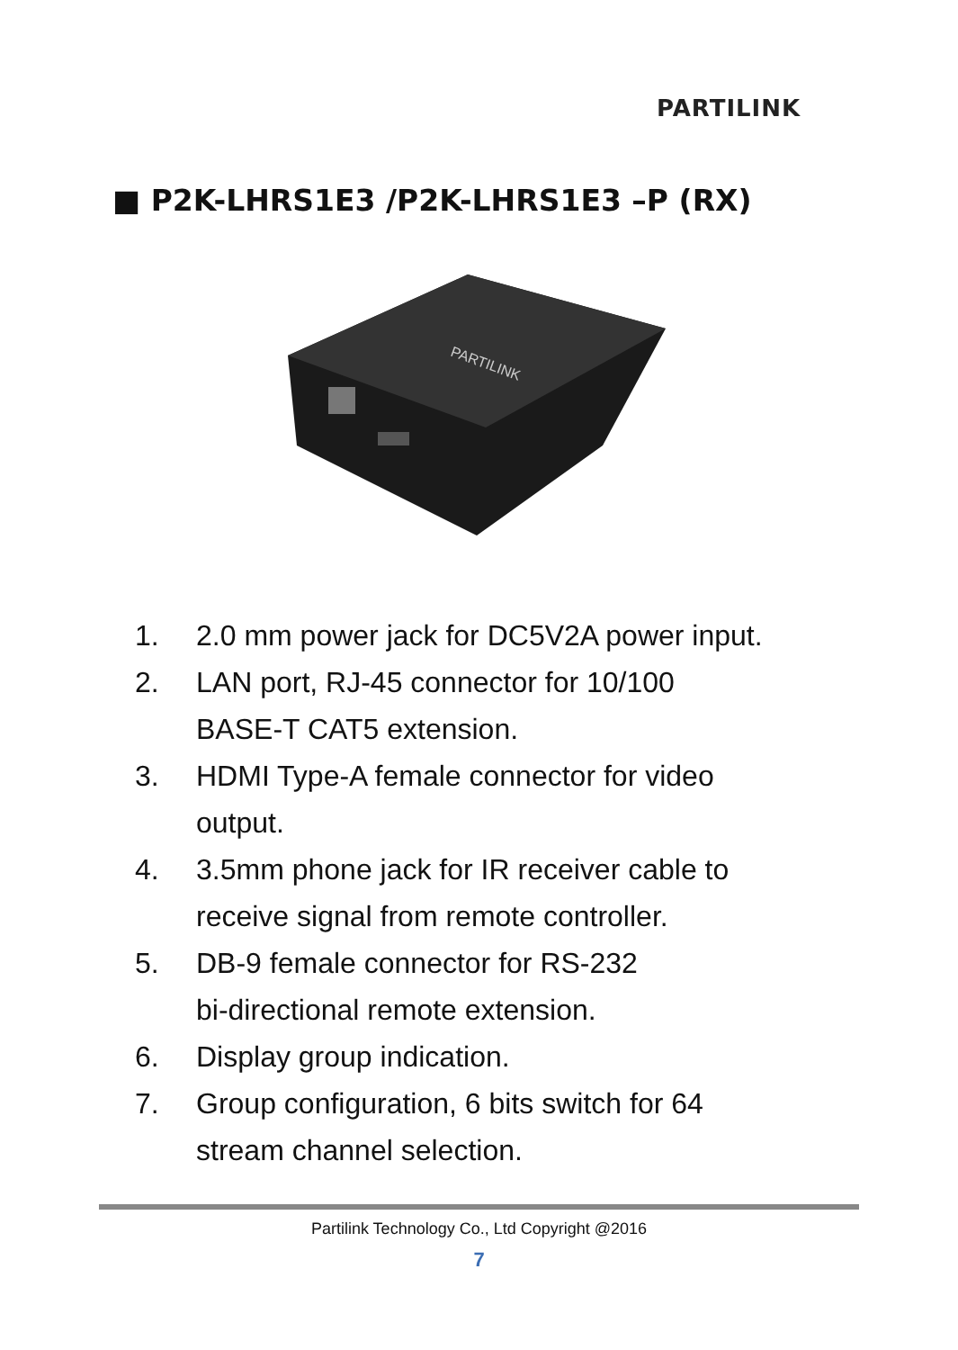PARTILINK
■ P2K-LHRS1E3 /P2K-LHRS1E3 –P (RX)
PARTILINK
1. 2.0 mm power jack for DC5V2A power input.
2. LAN port, RJ-45 connector for 10/100
BASE-T CAT5 extension.
3. HDMI Type-A female connector for video
output.
4. 3.5mm phone jack for IR receiver cable to
receive signal from remote controller.
5. DB-9 female connector for RS-232
bi-directional remote extension.
6. Display group indication.
7. Group configuration, 6 bits switch for 64
stream channel selection.
Partilink Technology Co., Ltd Copyright @2016
7